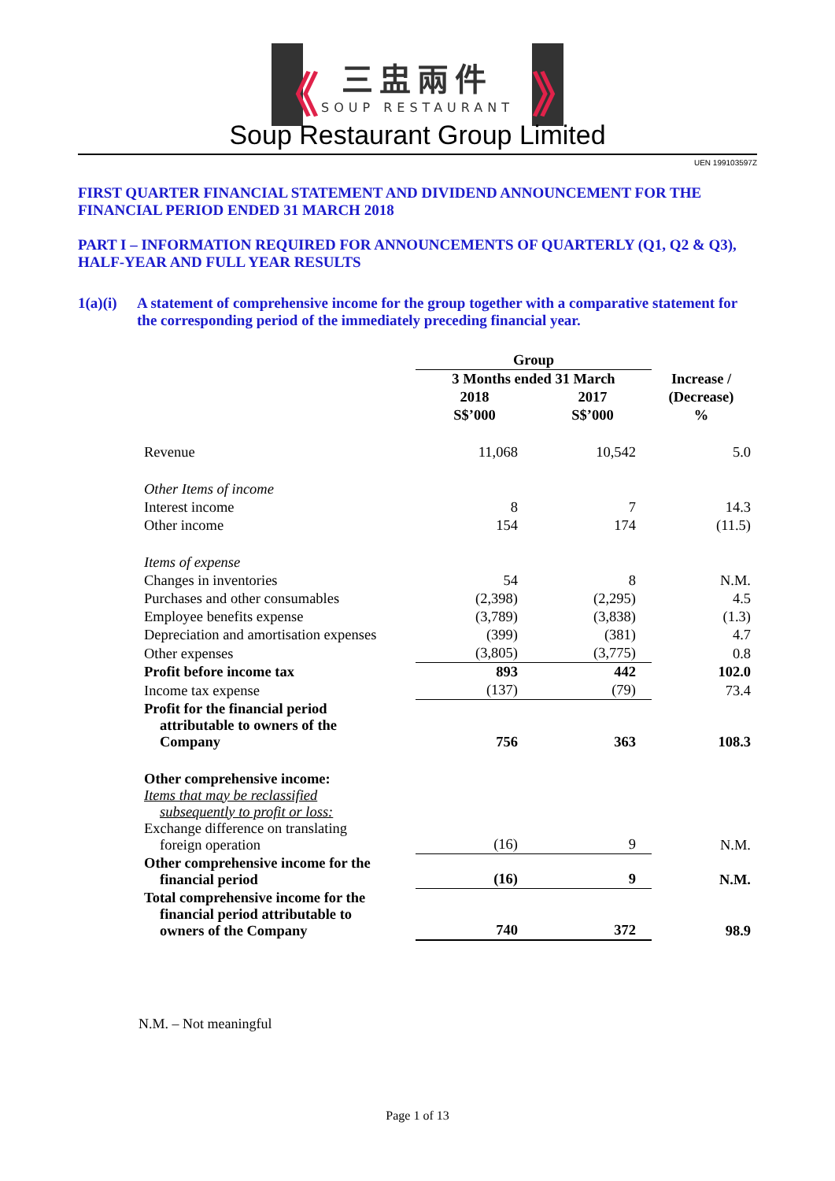《
三盅兩件
SOUP RESTAURANT
》
Soup Restaurant Group Limited
UEN 199103597Z
FIRST QUARTER FINANCIAL STATEMENT AND DIVIDEND ANNOUNCEMENT FOR THE FINANCIAL PERIOD ENDED 31 MARCH 2018
PART I – INFORMATION REQUIRED FOR ANNOUNCEMENTS OF QUARTERLY (Q1, Q2 & Q3), HALF-YEAR AND FULL YEAR RESULTS
1(a)(i) A statement of comprehensive income for the group together with a comparative statement for the corresponding period of the immediately preceding financial year.
| | Group | | |
| --- | --- | --- | --- |
| | 3 Months ended 31 March | | Increase / |
| | 2018 | 2017 | (Decrease) |
| | S$’000 | S$’000 | % |
| Revenue | 11,068 | 10,542 | 5.0 |
| Other Items of income | | | |
| Interest income | 8 | 7 | 14.3 |
| Other income | 154 | 174 | (11.5) |
| Items of expense | | | |
| Changes in inventories | 54 | 8 | N.M. |
| Purchases and other consumables | (2,398) | (2,295) | 4.5 |
| Employee benefits expense | (3,789) | (3,838) | (1.3) |
| Depreciation and amortisation expenses | (399) | (381) | 4.7 |
| Other expenses | (3,805) | (3,775) | 0.8 |
| Profit before income tax | 893 | 442 | 102.0 |
| Income tax expense | (137) | (79) | 73.4 |
| Profit for the financial period attributable to owners of the Company | 756 | 363 | 108.3 |
| Other comprehensive income: Items that may be reclassified subsequently to profit or loss: Exchange difference on translating foreign operation | (16) | 9 | N.M. |
| Other comprehensive income for the financial period | (16) | 9 | N.M. |
| Total comprehensive income for the financial period attributable to owners of the Company | 740 | 372 | 98.9 |
N.M. – Not meaningful
Page 1 of 13